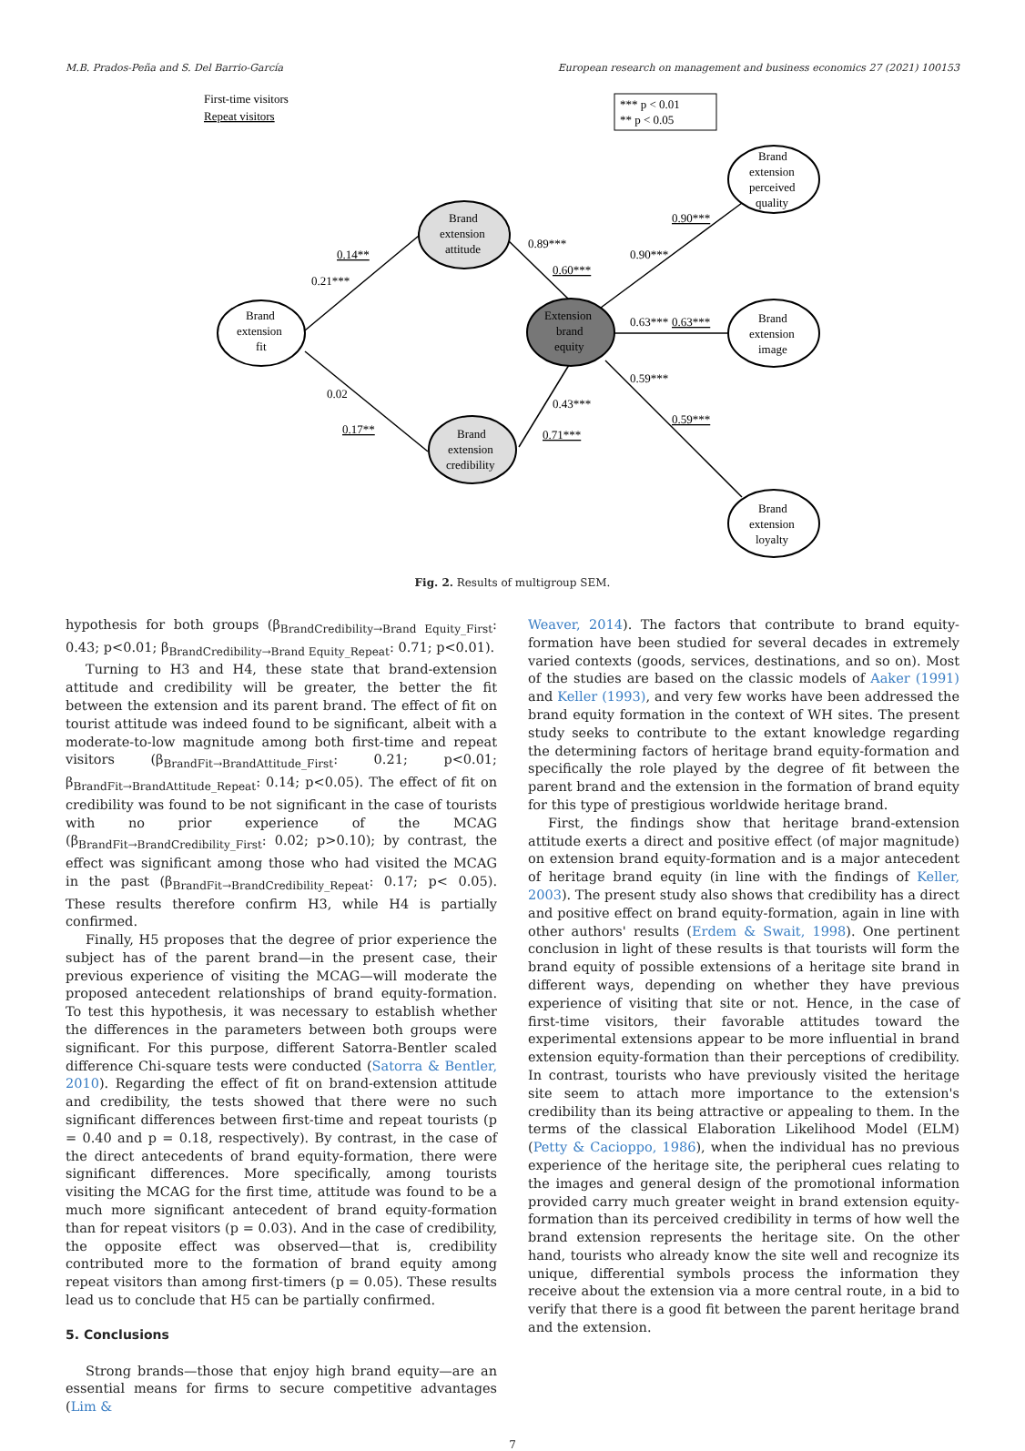M.B. Prados-Peña and S. Del Barrio-García European research on management and business economics 27 (2021) 100153
First-time visitors
Repeat visitors
*** p < 0.01
** p < 0.05
Brand
extension
fit
Brand
extension
attitude
Brand
extension
credibility
Extension
brand
equity
Brand
extension
perceived
quality
Brand
extension
image
Brand
extension
loyalty
0.14**
0.21***
0.89***
0.60***
0.90***
0.90***
0.63***
0.63***
0.59***
0.59***
0.02
0.17**
0.43***
0.71***
Fig. 2. Results of multigroup SEM.
hypothesis for both groups (β<sub>BrandCredibility→Brand Equity_First</sub>: 0.43; p<0.01; β<sub>BrandCredibility→Brand Equity_Repeat</sub>: 0.71; p<0.01).
Turning to H3 and H4, these state that brand-extension attitude and credibility will be greater, the better the fit between the extension and its parent brand. The effect of fit on tourist attitude was indeed found to be significant, albeit with a moderate-to-low magnitude among both first-time and repeat visitors (β<sub>BrandFit→BrandAttitude_First</sub>: 0.21; p<0.01; β<sub>BrandFit→BrandAttitude_Repeat</sub>: 0.14; p<0.05). The effect of fit on credibility was found to be not significant in the case of tourists with no prior experience of the MCAG (β<sub>BrandFit→BrandCredibility_First</sub>: 0.02; p>0.10); by contrast, the effect was significant among those who had visited the MCAG in the past (β<sub>BrandFit→BrandCredibility_Repeat</sub>: 0.17; p< 0.05). These results therefore confirm H3, while H4 is partially confirmed.
Finally, H5 proposes that the degree of prior experience the subject has of the parent brand—in the present case, their previous experience of visiting the MCAG—will moderate the proposed antecedent relationships of brand equity-formation. To test this hypothesis, it was necessary to establish whether the differences in the parameters between both groups were significant. For this purpose, different Satorra-Bentler scaled difference Chi-square tests were conducted (Satorra & Bentler, 2010). Regarding the effect of fit on brand-extension attitude and credibility, the tests showed that there were no such significant differences between first-time and repeat tourists (p = 0.40 and p = 0.18, respectively). By contrast, in the case of the direct antecedents of brand equity-formation, there were significant differences. More specifically, among tourists visiting the MCAG for the first time, attitude was found to be a much more significant antecedent of brand equity-formation than for repeat visitors (p = 0.03). And in the case of credibility, the opposite effect was observed—that is, credibility contributed more to the formation of brand equity among repeat visitors than among first-timers (p = 0.05). These results lead us to conclude that H5 can be partially confirmed.
5. Conclusions
Strong brands—those that enjoy high brand equity—are an essential means for firms to secure competitive advantages (Lim &
Weaver, 2014). The factors that contribute to brand equity-formation have been studied for several decades in extremely varied contexts (goods, services, destinations, and so on). Most of the studies are based on the classic models of Aaker (1991) and Keller (1993), and very few works have been addressed the brand equity formation in the context of WH sites. The present study seeks to contribute to the extant knowledge regarding the determining factors of heritage brand equity-formation and specifically the role played by the degree of fit between the parent brand and the extension in the formation of brand equity for this type of prestigious worldwide heritage brand.
First, the findings show that heritage brand-extension attitude exerts a direct and positive effect (of major magnitude) on extension brand equity-formation and is a major antecedent of heritage brand equity (in line with the findings of Keller, 2003). The present study also shows that credibility has a direct and positive effect on brand equity-formation, again in line with other authors' results (Erdem & Swait, 1998). One pertinent conclusion in light of these results is that tourists will form the brand equity of possible extensions of a heritage site brand in different ways, depending on whether they have previous experience of visiting that site or not. Hence, in the case of first-time visitors, their favorable attitudes toward the experimental extensions appear to be more influential in brand extension equity-formation than their perceptions of credibility. In contrast, tourists who have previously visited the heritage site seem to attach more importance to the extension's credibility than its being attractive or appealing to them. In the terms of the classical Elaboration Likelihood Model (ELM) (Petty & Cacioppo, 1986), when the individual has no previous experience of the heritage site, the peripheral cues relating to the images and general design of the promotional information provided carry much greater weight in brand extension equity-formation than its perceived credibility in terms of how well the brand extension represents the heritage site. On the other hand, tourists who already know the site well and recognize its unique, differential symbols process the information they receive about the extension via a more central route, in a bid to verify that there is a good fit between the parent heritage brand and the extension.
7